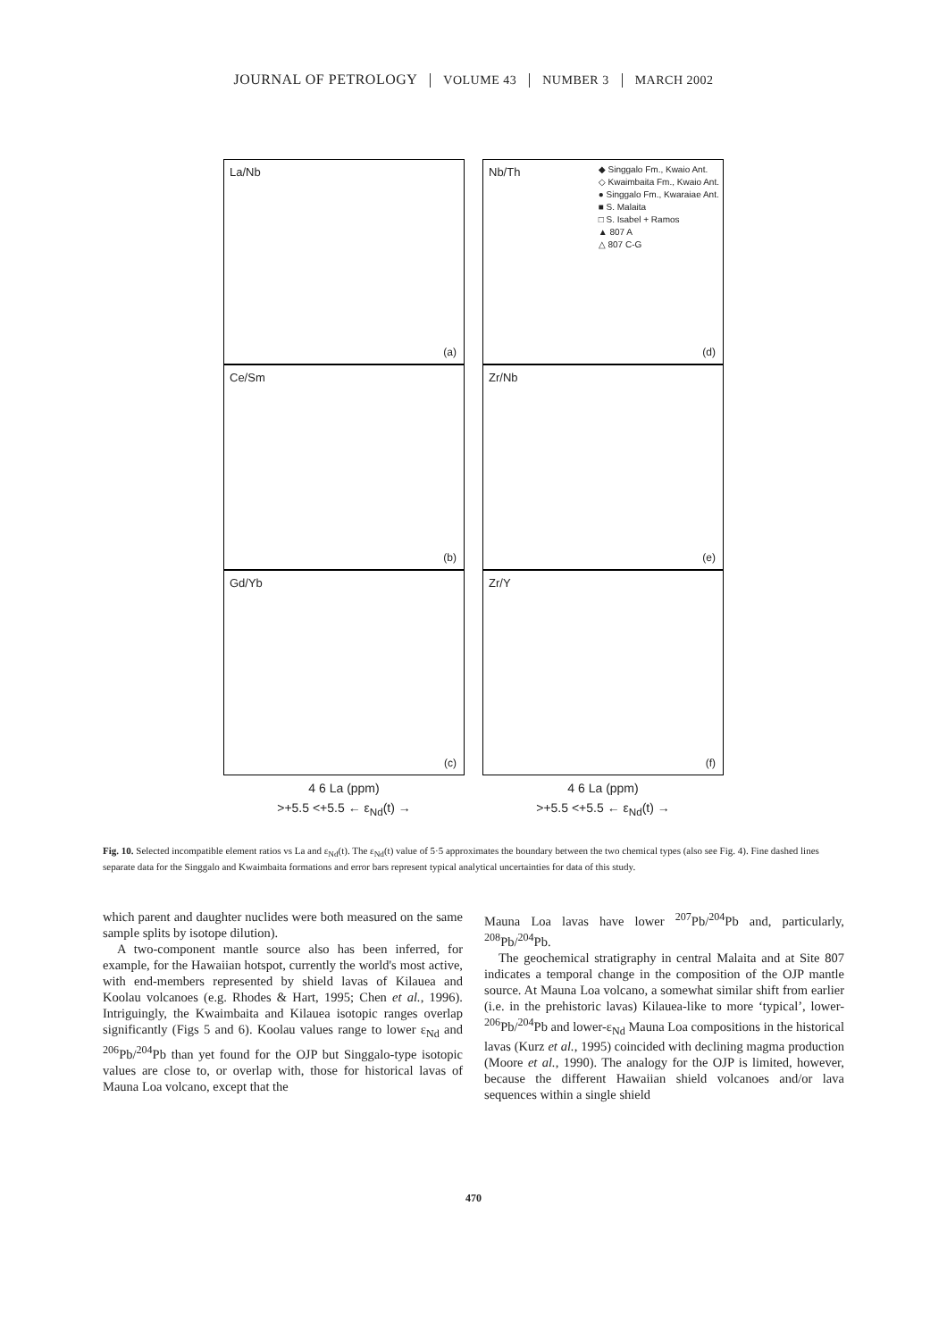JOURNAL OF PETROLOGY VOLUME 43 NUMBER 3 MARCH 2002
La/Nb
(a)
Ce/Sm
(b)
Gd/Yb
(c)
4 6 La (ppm)
>+5.5 <+5.5 ← ε<sub>Nd</sub>(t) →
Nb/Th
◆ Singgalo Fm., Kwaio Ant.
◇ Kwaimbaita Fm., Kwaio Ant.
● Singgalo Fm., Kwaraiae Ant.
■ S. Malaita
□ S. Isabel + Ramos
▲ 807 A
△ 807 C-G
(d)
Zr/Nb
(e)
Zr/Y
(f)
4 6 La (ppm)
>+5.5 <+5.5 ← ε<sub>Nd</sub>(t) →
Fig. 10. Selected incompatible element ratios vs La and ε<sub>Nd</sub>(t). The ε<sub>Nd</sub>(t) value of 5·5 approximates the boundary between the two chemical types (also see Fig. 4). Fine dashed lines separate data for the Singgalo and Kwaimbaita formations and error bars represent typical analytical uncertainties for data of this study.
which parent and daughter nuclides were both measured on the same sample splits by isotope dilution).
A two-component mantle source also has been inferred, for example, for the Hawaiian hotspot, currently the world's most active, with end-members represented by shield lavas of Kilauea and Koolau volcanoes (e.g. Rhodes & Hart, 1995; Chen et al., 1996). Intriguingly, the Kwaimbaita and Kilauea isotopic ranges overlap significantly (Figs 5 and 6). Koolau values range to lower ε<sub>Nd</sub> and <sup>206</sup>Pb/<sup>204</sup>Pb than yet found for the OJP but Singgalo-type isotopic values are close to, or overlap with, those for historical lavas of Mauna Loa volcano, except that the
Mauna Loa lavas have lower <sup>207</sup>Pb/<sup>204</sup>Pb and, particularly, <sup>208</sup>Pb/<sup>204</sup>Pb.
The geochemical stratigraphy in central Malaita and at Site 807 indicates a temporal change in the composition of the OJP mantle source. At Mauna Loa volcano, a somewhat similar shift from earlier (i.e. in the prehistoric lavas) Kilauea-like to more ‘typical’, lower-<sup>206</sup>Pb/<sup>204</sup>Pb and lower-ε<sub>Nd</sub> Mauna Loa compositions in the historical lavas (Kurz et al., 1995) coincided with declining magma production (Moore et al., 1990). The analogy for the OJP is limited, however, because the different Hawaiian shield volcanoes and/or lava sequences within a single shield
470